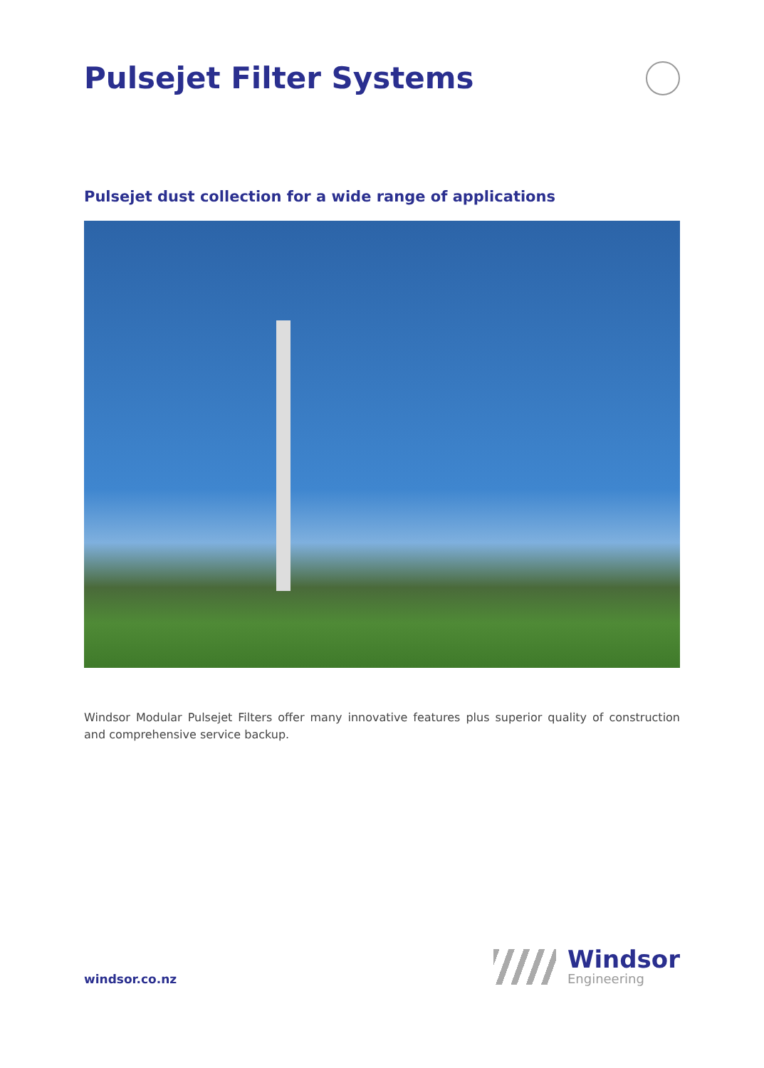Pulsejet Filter Systems
Pulsejet dust collection for a wide range of applications
Windsor Modular Pulsejet Filters offer many innovative features plus superior quality of construction and comprehensive service backup.
windsor.co.nz
Windsor
Engineering